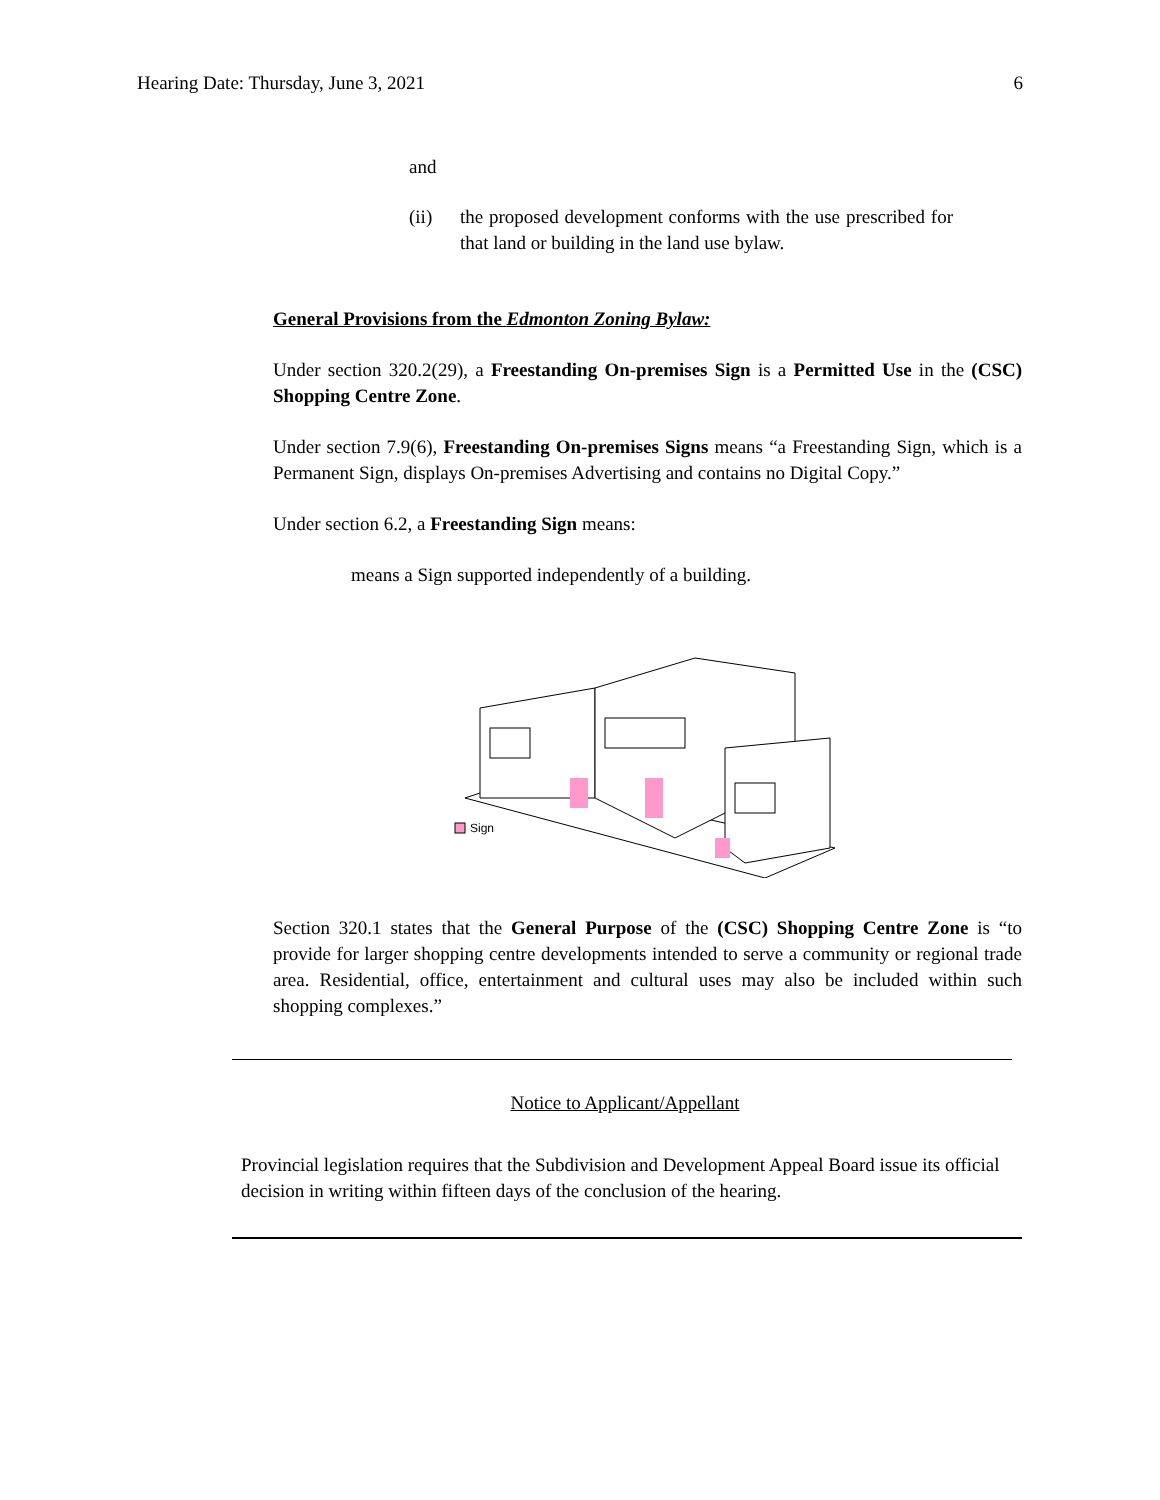Hearing Date: Thursday, June 3, 2021 6
and
(ii) the proposed development conforms with the use prescribed for that land or building in the land use bylaw.
General Provisions from the Edmonton Zoning Bylaw:
Under section 320.2(29), a Freestanding On-premises Sign is a Permitted Use in the (CSC) Shopping Centre Zone.
Under section 7.9(6), Freestanding On-premises Signs means “a Freestanding Sign, which is a Permanent Sign, displays On-premises Advertising and contains no Digital Copy.”
Under section 6.2, a Freestanding Sign means:
means a Sign supported independently of a building.
Sign
Section 320.1 states that the General Purpose of the (CSC) Shopping Centre Zone is “to provide for larger shopping centre developments intended to serve a community or regional trade area. Residential, office, entertainment and cultural uses may also be included within such shopping complexes.”
Notice to Applicant/Appellant
Provincial legislation requires that the Subdivision and Development Appeal Board issue its official decision in writing within fifteen days of the conclusion of the hearing.